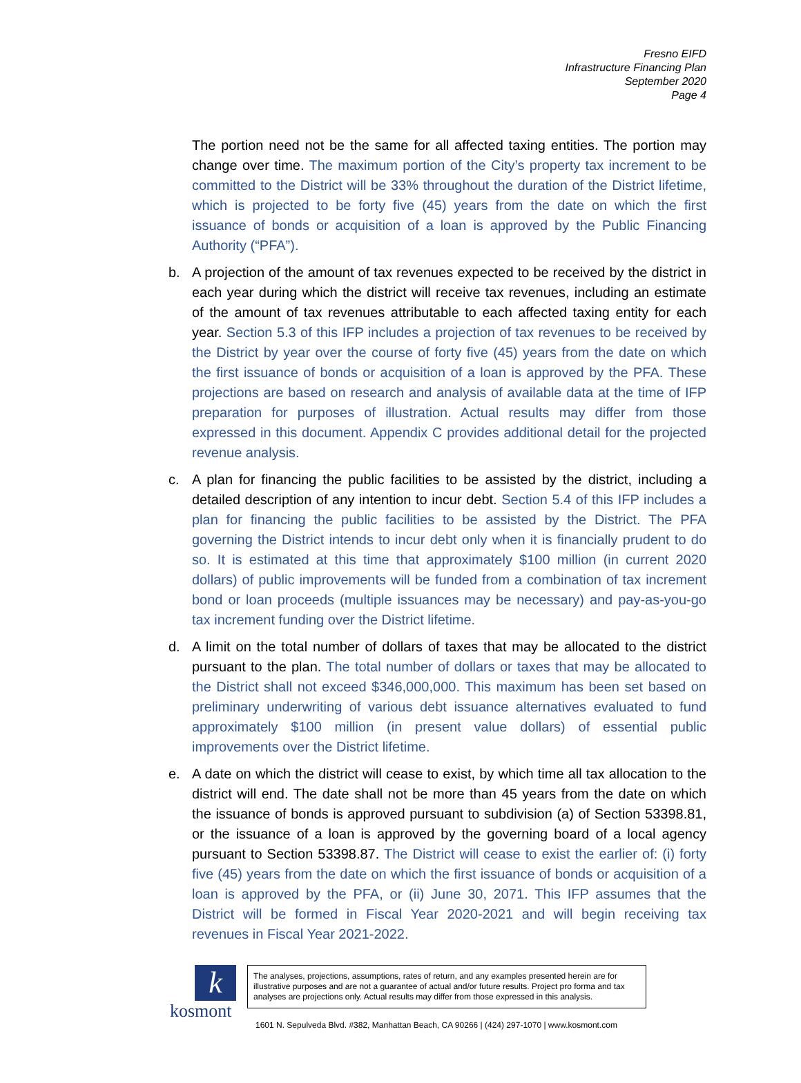Fresno EIFD
Infrastructure Financing Plan
September 2020
Page 4
The portion need not be the same for all affected taxing entities. The portion may change over time. The maximum portion of the City’s property tax increment to be committed to the District will be 33% throughout the duration of the District lifetime, which is projected to be forty five (45) years from the date on which the first issuance of bonds or acquisition of a loan is approved by the Public Financing Authority (“PFA”).
b. A projection of the amount of tax revenues expected to be received by the district in each year during which the district will receive tax revenues, including an estimate of the amount of tax revenues attributable to each affected taxing entity for each year. Section 5.3 of this IFP includes a projection of tax revenues to be received by the District by year over the course of forty five (45) years from the date on which the first issuance of bonds or acquisition of a loan is approved by the PFA. These projections are based on research and analysis of available data at the time of IFP preparation for purposes of illustration. Actual results may differ from those expressed in this document. Appendix C provides additional detail for the projected revenue analysis.
c. A plan for financing the public facilities to be assisted by the district, including a detailed description of any intention to incur debt. Section 5.4 of this IFP includes a plan for financing the public facilities to be assisted by the District. The PFA governing the District intends to incur debt only when it is financially prudent to do so. It is estimated at this time that approximately $100 million (in current 2020 dollars) of public improvements will be funded from a combination of tax increment bond or loan proceeds (multiple issuances may be necessary) and pay-as-you-go tax increment funding over the District lifetime.
d. A limit on the total number of dollars of taxes that may be allocated to the district pursuant to the plan. The total number of dollars or taxes that may be allocated to the District shall not exceed $346,000,000. This maximum has been set based on preliminary underwriting of various debt issuance alternatives evaluated to fund approximately $100 million (in present value dollars) of essential public improvements over the District lifetime.
e. A date on which the district will cease to exist, by which time all tax allocation to the district will end. The date shall not be more than 45 years from the date on which the issuance of bonds is approved pursuant to subdivision (a) of Section 53398.81, or the issuance of a loan is approved by the governing board of a local agency pursuant to Section 53398.87. The District will cease to exist the earlier of: (i) forty five (45) years from the date on which the first issuance of bonds or acquisition of a loan is approved by the PFA, or (ii) June 30, 2071. This IFP assumes that the District will be formed in Fiscal Year 2020-2021 and will begin receiving tax revenues in Fiscal Year 2021-2022.
k
kosmont
The analyses, projections, assumptions, rates of return, and any examples presented herein are for illustrative purposes and are not a guarantee of actual and/or future results. Project pro forma and tax analyses are projections only. Actual results may differ from those expressed in this analysis.
1601 N. Sepulveda Blvd. #382, Manhattan Beach, CA 90266 | (424) 297-1070 | www.kosmont.com